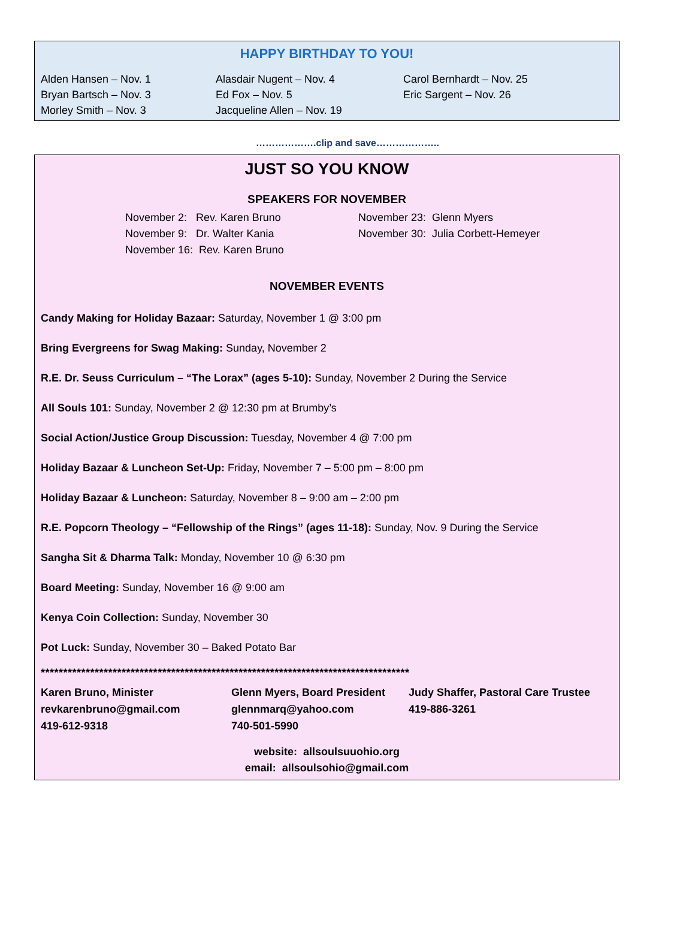HAPPY BIRTHDAY TO YOU!
Alden Hansen – Nov. 1
Bryan Bartsch – Nov. 3
Morley Smith – Nov. 3
Alasdair Nugent – Nov. 4
Ed Fox – Nov. 5
Jacqueline Allen – Nov. 19
Carol Bernhardt – Nov. 25
Eric Sargent – Nov. 26
……………….clip and save………………..
JUST SO YOU KNOW
SPEAKERS FOR NOVEMBER
November 2: Rev. Karen Bruno
November 9: Dr. Walter Kania
November 16: Rev. Karen Bruno
November 23: Glenn Myers
November 30: Julia Corbett-Hemeyer
NOVEMBER EVENTS
Candy Making for Holiday Bazaar: Saturday, November 1 @ 3:00 pm
Bring Evergreens for Swag Making: Sunday, November 2
R.E. Dr. Seuss Curriculum – “The Lorax” (ages 5-10): Sunday, November 2 During the Service
All Souls 101: Sunday, November 2 @ 12:30 pm at Brumby’s
Social Action/Justice Group Discussion: Tuesday, November 4 @ 7:00 pm
Holiday Bazaar & Luncheon Set-Up: Friday, November 7 – 5:00 pm – 8:00 pm
Holiday Bazaar & Luncheon: Saturday, November 8 – 9:00 am – 2:00 pm
R.E. Popcorn Theology – “Fellowship of the Rings” (ages 11-18): Sunday, Nov. 9 During the Service
Sangha Sit & Dharma Talk: Monday, November 10 @ 6:30 pm
Board Meeting: Sunday, November 16 @ 9:00 am
Kenya Coin Collection: Sunday, November 30
Pot Luck: Sunday, November 30 – Baked Potato Bar
**********************************************************************************
Karen Bruno, Minister
revkarenbruno@gmail.com
419-612-9318
Glenn Myers, Board President
glennmarq@yahoo.com
740-501-5990
Judy Shaffer, Pastoral Care Trustee
419-886-3261
website: allsoulsuuohio.org
email: allsoulsohio@gmail.com